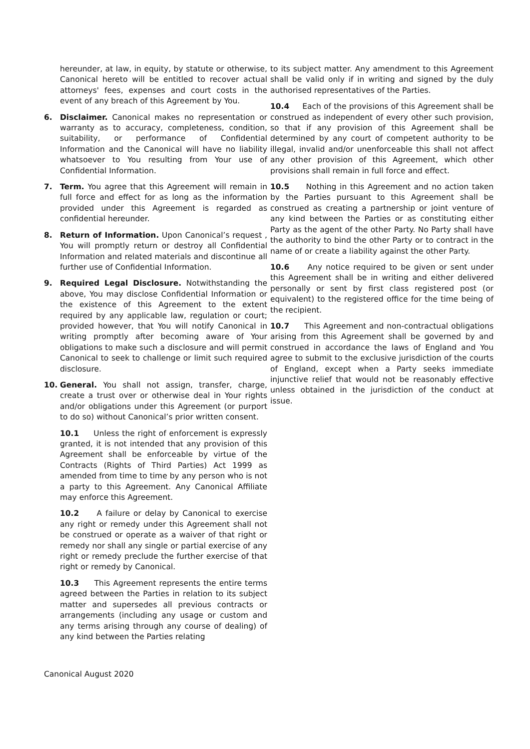hereunder, at law, in equity, by statute or otherwise, Canonical hereto will be entitled to recover actual attorneys' fees, expenses and court costs in the event of any breach of this Agreement by You.
6. Disclaimer. Canonical makes no representation or warranty as to accuracy, completeness, condition, suitability, or performance of Confidential Information and the Canonical will have no liability whatsoever to You resulting from Your use of Confidential Information.
7. Term. You agree that this Agreement will remain in full force and effect for as long as the information provided under this Agreement is regarded as confidential hereunder.
8. Return of Information. Upon Canonical’s request , You will promptly return or destroy all Confidential Information and related materials and discontinue all further use of Confidential Information.
9. Required Legal Disclosure. Notwithstanding the above, You may disclose Confidential Information or the existence of this Agreement to the extent required by any applicable law, regulation or court; provided however, that You will notify Canonical in writing promptly after becoming aware of Your obligations to make such a disclosure and will permit Canonical to seek to challenge or limit such required disclosure.
10. General. You shall not assign, transfer, charge, create a trust over or otherwise deal in Your rights and/or obligations under this Agreement (or purport to do so) without Canonical’s prior written consent.
10.1 Unless the right of enforcement is expressly granted, it is not intended that any provision of this Agreement shall be enforceable by virtue of the Contracts (Rights of Third Parties) Act 1999 as amended from time to time by any person who is not a party to this Agreement. Any Canonical Affiliate may enforce this Agreement.
10.2 A failure or delay by Canonical to exercise any right or remedy under this Agreement shall not be construed or operate as a waiver of that right or remedy nor shall any single or partial exercise of any right or remedy preclude the further exercise of that right or remedy by Canonical.
10.3 This Agreement represents the entire terms agreed between the Parties in relation to its subject matter and supersedes all previous contracts or arrangements (including any usage or custom and any terms arising through any course of dealing) of any kind between the Parties relating
to its subject matter. Any amendment to this Agreement shall be valid only if in writing and signed by the duly authorised representatives of the Parties.
10.4 Each of the provisions of this Agreement shall be construed as independent of every other such provision, so that if any provision of this Agreement shall be determined by any court of competent authority to be illegal, invalid and/or unenforceable this shall not affect any other provision of this Agreement, which other provisions shall remain in full force and effect.
10.5 Nothing in this Agreement and no action taken by the Parties pursuant to this Agreement shall be construed as creating a partnership or joint venture of any kind between the Parties or as constituting either Party as the agent of the other Party. No Party shall have the authority to bind the other Party or to contract in the name of or create a liability against the other Party.
10.6 Any notice required to be given or sent under this Agreement shall be in writing and either delivered personally or sent by first class registered post (or equivalent) to the registered office for the time being of the recipient.
10.7 This Agreement and non-contractual obligations arising from this Agreement shall be governed by and construed in accordance the laws of England and You agree to submit to the exclusive jurisdiction of the courts of England, except when a Party seeks immediate injunctive relief that would not be reasonably effective unless obtained in the jurisdiction of the conduct at issue.
Canonical August 2020